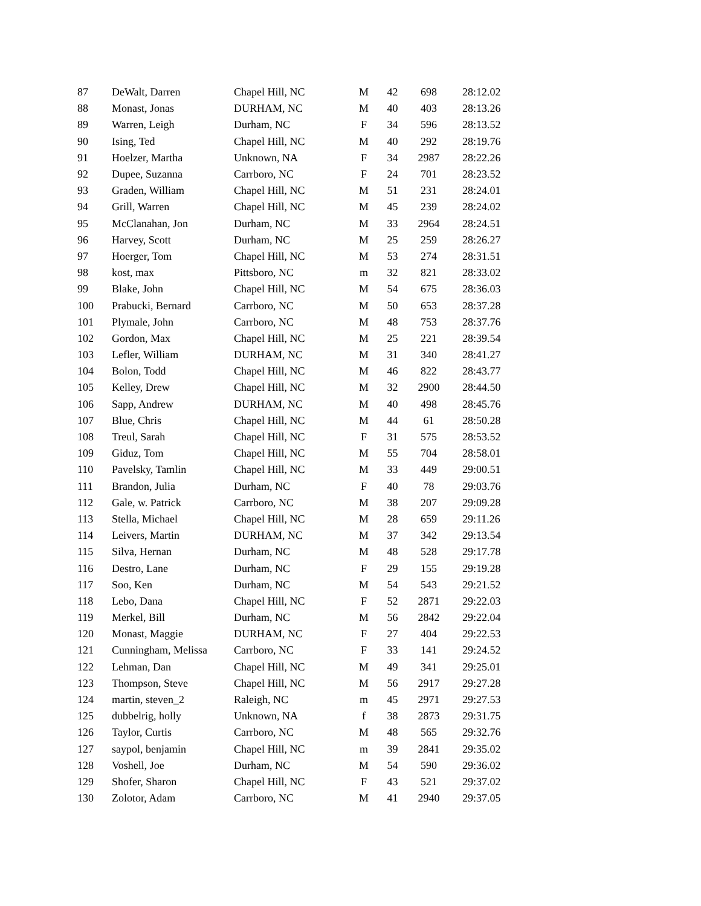| 87 | DeWalt, Darren | Chapel Hill, NC | M | 42 | 698 | 28:12.02 |
| 88 | Monast, Jonas | DURHAM, NC | M | 40 | 403 | 28:13.26 |
| 89 | Warren, Leigh | Durham, NC | F | 34 | 596 | 28:13.52 |
| 90 | Ising, Ted | Chapel Hill, NC | M | 40 | 292 | 28:19.76 |
| 91 | Hoelzer, Martha | Unknown, NA | F | 34 | 2987 | 28:22.26 |
| 92 | Dupee, Suzanna | Carrboro, NC | F | 24 | 701 | 28:23.52 |
| 93 | Graden, William | Chapel Hill, NC | M | 51 | 231 | 28:24.01 |
| 94 | Grill, Warren | Chapel Hill, NC | M | 45 | 239 | 28:24.02 |
| 95 | McClanahan, Jon | Durham, NC | M | 33 | 2964 | 28:24.51 |
| 96 | Harvey, Scott | Durham, NC | M | 25 | 259 | 28:26.27 |
| 97 | Hoerger, Tom | Chapel Hill, NC | M | 53 | 274 | 28:31.51 |
| 98 | kost, max | Pittsboro, NC | m | 32 | 821 | 28:33.02 |
| 99 | Blake, John | Chapel Hill, NC | M | 54 | 675 | 28:36.03 |
| 100 | Prabucki, Bernard | Carrboro, NC | M | 50 | 653 | 28:37.28 |
| 101 | Plymale, John | Carrboro, NC | M | 48 | 753 | 28:37.76 |
| 102 | Gordon, Max | Chapel Hill, NC | M | 25 | 221 | 28:39.54 |
| 103 | Lefler, William | DURHAM, NC | M | 31 | 340 | 28:41.27 |
| 104 | Bolon, Todd | Chapel Hill, NC | M | 46 | 822 | 28:43.77 |
| 105 | Kelley, Drew | Chapel Hill, NC | M | 32 | 2900 | 28:44.50 |
| 106 | Sapp, Andrew | DURHAM, NC | M | 40 | 498 | 28:45.76 |
| 107 | Blue, Chris | Chapel Hill, NC | M | 44 | 61 | 28:50.28 |
| 108 | Treul, Sarah | Chapel Hill, NC | F | 31 | 575 | 28:53.52 |
| 109 | Giduz, Tom | Chapel Hill, NC | M | 55 | 704 | 28:58.01 |
| 110 | Pavelsky, Tamlin | Chapel Hill, NC | M | 33 | 449 | 29:00.51 |
| 111 | Brandon, Julia | Durham, NC | F | 40 | 78 | 29:03.76 |
| 112 | Gale, w. Patrick | Carrboro, NC | M | 38 | 207 | 29:09.28 |
| 113 | Stella, Michael | Chapel Hill, NC | M | 28 | 659 | 29:11.26 |
| 114 | Leivers, Martin | DURHAM, NC | M | 37 | 342 | 29:13.54 |
| 115 | Silva, Hernan | Durham, NC | M | 48 | 528 | 29:17.78 |
| 116 | Destro, Lane | Durham, NC | F | 29 | 155 | 29:19.28 |
| 117 | Soo, Ken | Durham, NC | M | 54 | 543 | 29:21.52 |
| 118 | Lebo, Dana | Chapel Hill, NC | F | 52 | 2871 | 29:22.03 |
| 119 | Merkel, Bill | Durham, NC | M | 56 | 2842 | 29:22.04 |
| 120 | Monast, Maggie | DURHAM, NC | F | 27 | 404 | 29:22.53 |
| 121 | Cunningham, Melissa | Carrboro, NC | F | 33 | 141 | 29:24.52 |
| 122 | Lehman, Dan | Chapel Hill, NC | M | 49 | 341 | 29:25.01 |
| 123 | Thompson, Steve | Chapel Hill, NC | M | 56 | 2917 | 29:27.28 |
| 124 | martin, steven_2 | Raleigh, NC | m | 45 | 2971 | 29:27.53 |
| 125 | dubbelrig, holly | Unknown, NA | f | 38 | 2873 | 29:31.75 |
| 126 | Taylor, Curtis | Carrboro, NC | M | 48 | 565 | 29:32.76 |
| 127 | saypol, benjamin | Chapel Hill, NC | m | 39 | 2841 | 29:35.02 |
| 128 | Voshell, Joe | Durham, NC | M | 54 | 590 | 29:36.02 |
| 129 | Shofer, Sharon | Chapel Hill, NC | F | 43 | 521 | 29:37.02 |
| 130 | Zolotor, Adam | Carrboro, NC | M | 41 | 2940 | 29:37.05 |